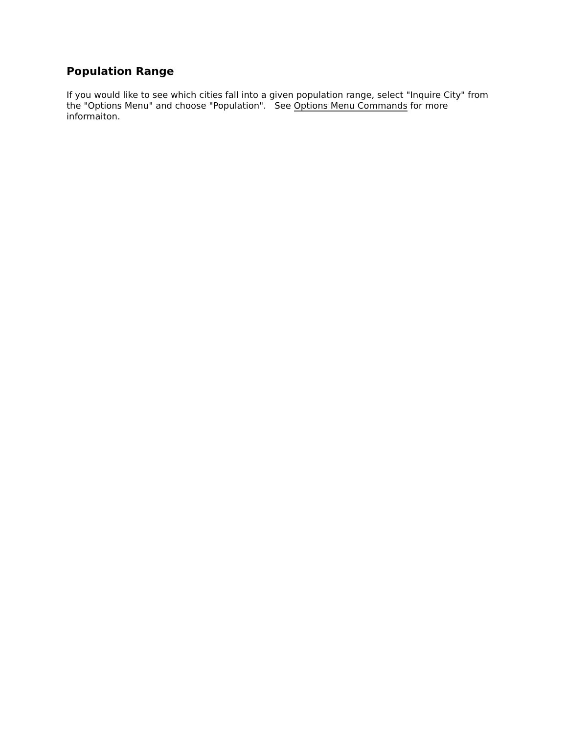Population Range
If you would like to see which cities fall into a given population range, select "Inquire City" from the "Options Menu" and choose "Population". See Options Menu Commands for more informaiton.